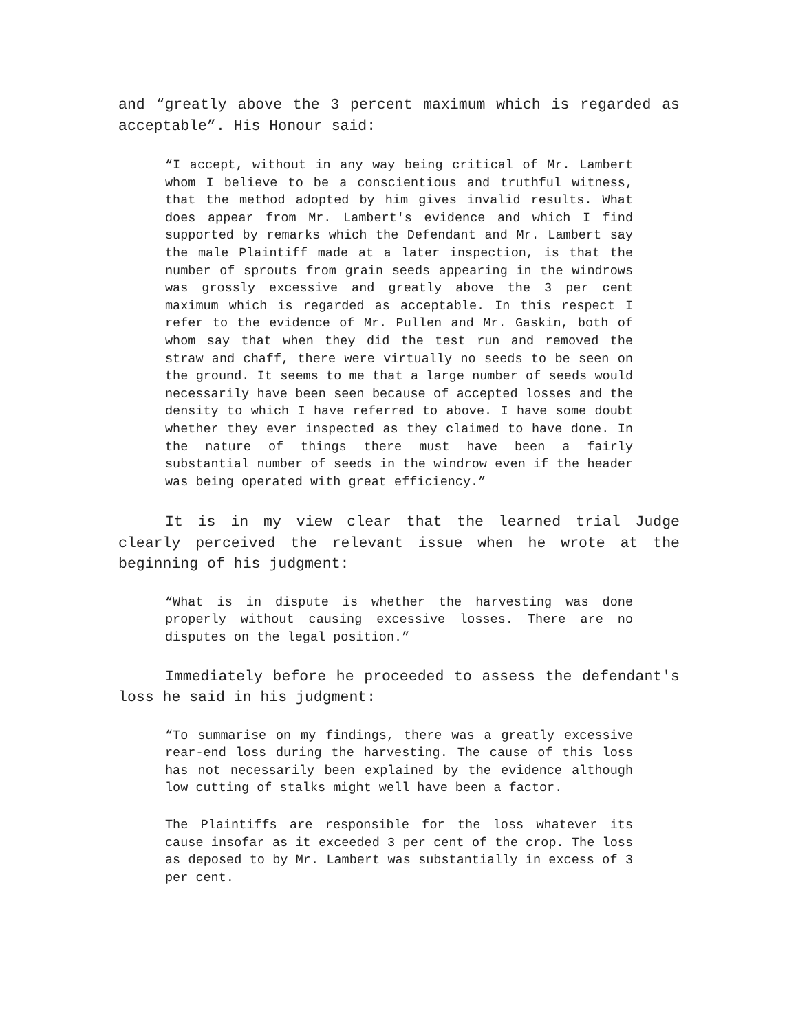and “greatly above the 3 percent maximum which is regarded as acceptable”. His Honour said:
“I accept, without in any way being critical of Mr. Lambert whom I believe to be a conscientious and truthful witness, that the method adopted by him gives invalid results. What does appear from Mr. Lambert's evidence and which I find supported by remarks which the Defendant and Mr. Lambert say the male Plaintiff made at a later inspection, is that the number of sprouts from grain seeds appearing in the windrows was grossly excessive and greatly above the 3 per cent maximum which is regarded as acceptable. In this respect I refer to the evidence of Mr. Pullen and Mr. Gaskin, both of whom say that when they did the test run and removed the straw and chaff, there were virtually no seeds to be seen on the ground. It seems to me that a large number of seeds would necessarily have been seen because of accepted losses and the density to which I have referred to above. I have some doubt whether they ever inspected as they claimed to have done. In the nature of things there must have been a fairly substantial number of seeds in the windrow even if the header was being operated with great efficiency.”
It is in my view clear that the learned trial Judge clearly perceived the relevant issue when he wrote at the beginning of his judgment:
“What is in dispute is whether the harvesting was done properly without causing excessive losses. There are no disputes on the legal position.”
Immediately before he proceeded to assess the defendant's loss he said in his judgment:
“To summarise on my findings, there was a greatly excessive rear-end loss during the harvesting. The cause of this loss has not necessarily been explained by the evidence although low cutting of stalks might well have been a factor.
The Plaintiffs are responsible for the loss whatever its cause insofar as it exceeded 3 per cent of the crop. The loss as deposed to by Mr. Lambert was substantially in excess of 3 per cent.